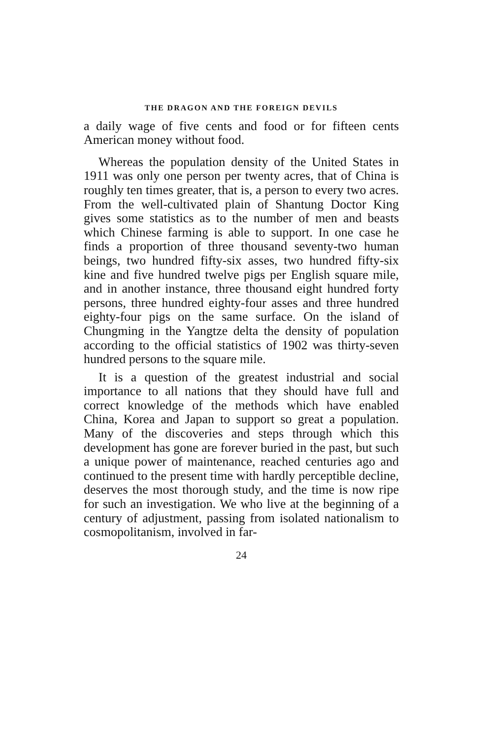THE DRAGON AND THE FOREIGN DEVILS
a daily wage of five cents and food or for fifteen cents American money without food.
Whereas the population density of the United States in 1911 was only one person per twenty acres, that of China is roughly ten times greater, that is, a person to every two acres. From the well-cultivated plain of Shantung Doctor King gives some statistics as to the number of men and beasts which Chinese farming is able to support. In one case he finds a proportion of three thousand seventy-two human beings, two hundred fifty-six asses, two hundred fifty-six kine and five hundred twelve pigs per English square mile, and in another instance, three thousand eight hundred forty persons, three hundred eighty-four asses and three hundred eighty-four pigs on the same surface. On the island of Chungming in the Yangtze delta the density of population according to the official statistics of 1902 was thirty-seven hundred persons to the square mile.
It is a question of the greatest industrial and social importance to all nations that they should have full and correct knowledge of the methods which have enabled China, Korea and Japan to support so great a population. Many of the discoveries and steps through which this development has gone are forever buried in the past, but such a unique power of maintenance, reached centuries ago and continued to the present time with hardly perceptible decline, deserves the most thorough study, and the time is now ripe for such an investigation. We who live at the beginning of a century of adjustment, passing from isolated nationalism to cosmopolitanism, involved in far-
24